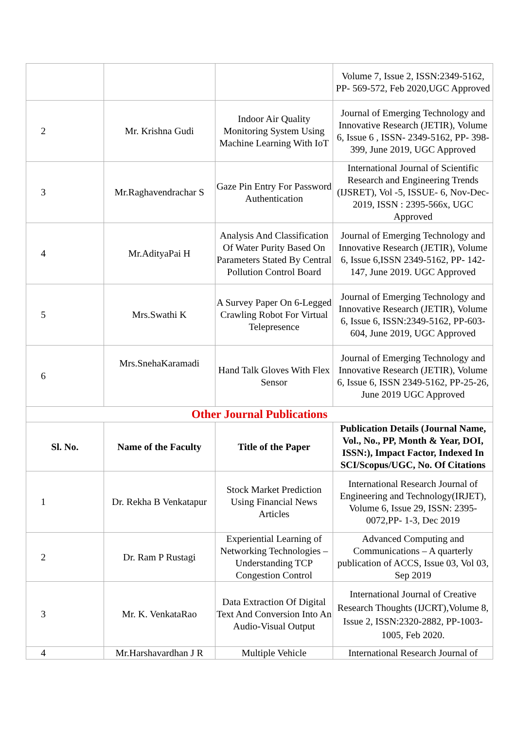| | | | Volume 7, Issue 2, ISSN:2349-5162, PP- 569-572, Feb 2020,UGC Approved |
| 2 | Mr. Krishna Gudi | Indoor Air Quality Monitoring System Using Machine Learning With IoT | Journal of Emerging Technology and Innovative Research (JETIR), Volume 6, Issue 6 , ISSN- 2349-5162, PP- 398-399, June 2019, UGC Approved |
| 3 | Mr.Raghavendrachar S | Gaze Pin Entry For Password Authentication | International Journal of Scientific Research and Engineering Trends (IJSRET), Vol -5, ISSUE- 6, Nov-Dec-2019, ISSN : 2395-566x, UGC Approved |
| 4 | Mr.AdityaPai H | Analysis And Classification Of Water Purity Based On Parameters Stated By Central Pollution Control Board | Journal of Emerging Technology and Innovative Research (JETIR), Volume 6, Issue 6,ISSN 2349-5162, PP- 142-147, June 2019. UGC Approved |
| 5 | Mrs.Swathi K | A Survey Paper On 6-Legged Crawling Robot For Virtual Telepresence | Journal of Emerging Technology and Innovative Research (JETIR), Volume 6, Issue 6, ISSN:2349-5162, PP-603-604, June 2019, UGC Approved |
| 6 | Mrs.SnehaKaramadi | Hand Talk Gloves With Flex Sensor | Journal of Emerging Technology and Innovative Research (JETIR), Volume 6, Issue 6, ISSN 2349-5162, PP-25-26, June 2019 UGC Approved |
| Other Journal Publications | | | |
| Sl. No. | Name of the Faculty | Title of the Paper | Publication Details (Journal Name, Vol., No., PP, Month & Year, DOI, ISSN:), Impact Factor, Indexed In SCI/Scopus/UGC, No. Of Citations |
| 1 | Dr. Rekha B Venkatapur | Stock Market Prediction Using Financial News Articles | International Research Journal of Engineering and Technology(IRJET), Volume 6, Issue 29, ISSN: 2395-0072,PP- 1-3, Dec 2019 |
| 2 | Dr. Ram P Rustagi | Experiential Learning of Networking Technologies – Understanding TCP Congestion Control | Advanced Computing and Communications – A quarterly publication of ACCS, Issue 03, Vol 03, Sep 2019 |
| 3 | Mr. K. VenkataRao | Data Extraction Of Digital Text And Conversion Into An Audio-Visual Output | International Journal of Creative Research Thoughts (IJCRT),Volume 8, Issue 2, ISSN:2320-2882, PP-1003-1005, Feb 2020. |
| 4 | Mr.Harshavardhan J R | Multiple Vehicle | International Research Journal of |